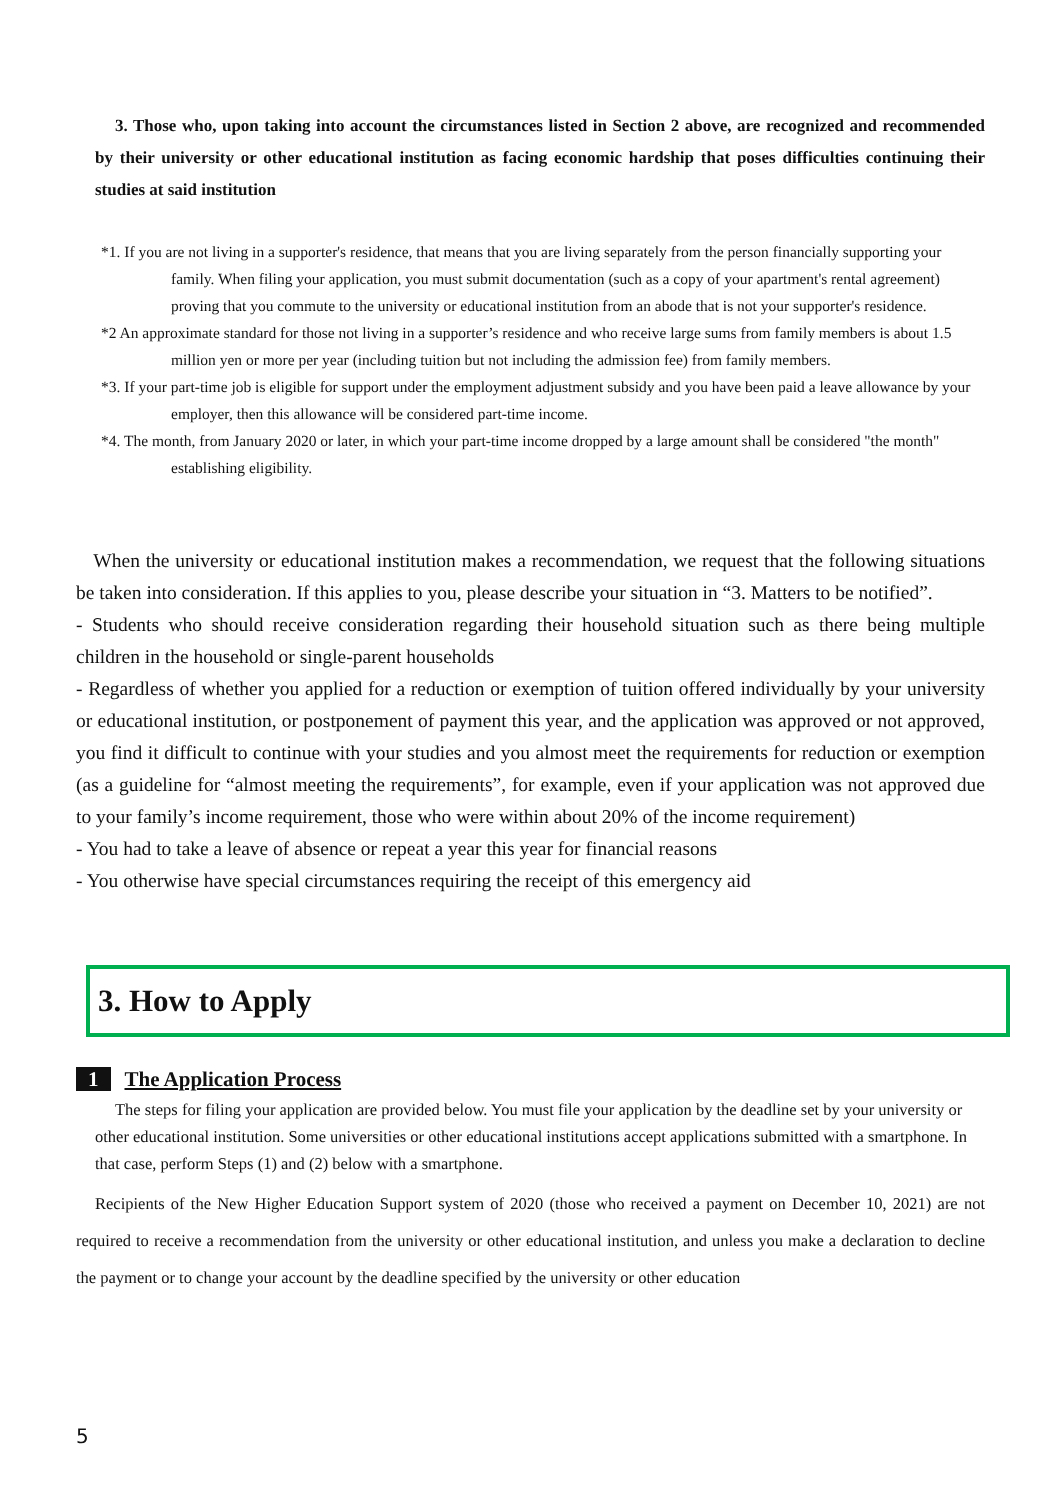3. Those who, upon taking into account the circumstances listed in Section 2 above, are recognized and recommended by their university or other educational institution as facing economic hardship that poses difficulties continuing their studies at said institution
*1. If you are not living in a supporter's residence, that means that you are living separately from the person financially supporting your family. When filing your application, you must submit documentation (such as a copy of your apartment's rental agreement) proving that you commute to the university or educational institution from an abode that is not your supporter's residence.
*2 An approximate standard for those not living in a supporter’s residence and who receive large sums from family members is about 1.5 million yen or more per year (including tuition but not including the admission fee) from family members.
*3. If your part-time job is eligible for support under the employment adjustment subsidy and you have been paid a leave allowance by your employer, then this allowance will be considered part-time income.
*4. The month, from January 2020 or later, in which your part-time income dropped by a large amount shall be considered "the month" establishing eligibility.
When the university or educational institution makes a recommendation, we request that the following situations be taken into consideration. If this applies to you, please describe your situation in “3. Matters to be notified”.
- Students who should receive consideration regarding their household situation such as there being multiple children in the household or single-parent households
- Regardless of whether you applied for a reduction or exemption of tuition offered individually by your university or educational institution, or postponement of payment this year, and the application was approved or not approved, you find it difficult to continue with your studies and you almost meet the requirements for reduction or exemption (as a guideline for “almost meeting the requirements”, for example, even if your application was not approved due to your family’s income requirement, those who were within about 20% of the income requirement)
- You had to take a leave of absence or repeat a year this year for financial reasons
- You otherwise have special circumstances requiring the receipt of this emergency aid
3. How to Apply
1 The Application Process
The steps for filing your application are provided below. You must file your application by the deadline set by your university or other educational institution. Some universities or other educational institutions accept applications submitted with a smartphone. In that case, perform Steps (1) and (2) below with a smartphone.
Recipients of the New Higher Education Support system of 2020 (those who received a payment on December 10, 2021) are not required to receive a recommendation from the university or other educational institution, and unless you make a declaration to decline the payment or to change your account by the deadline specified by the university or other education
5